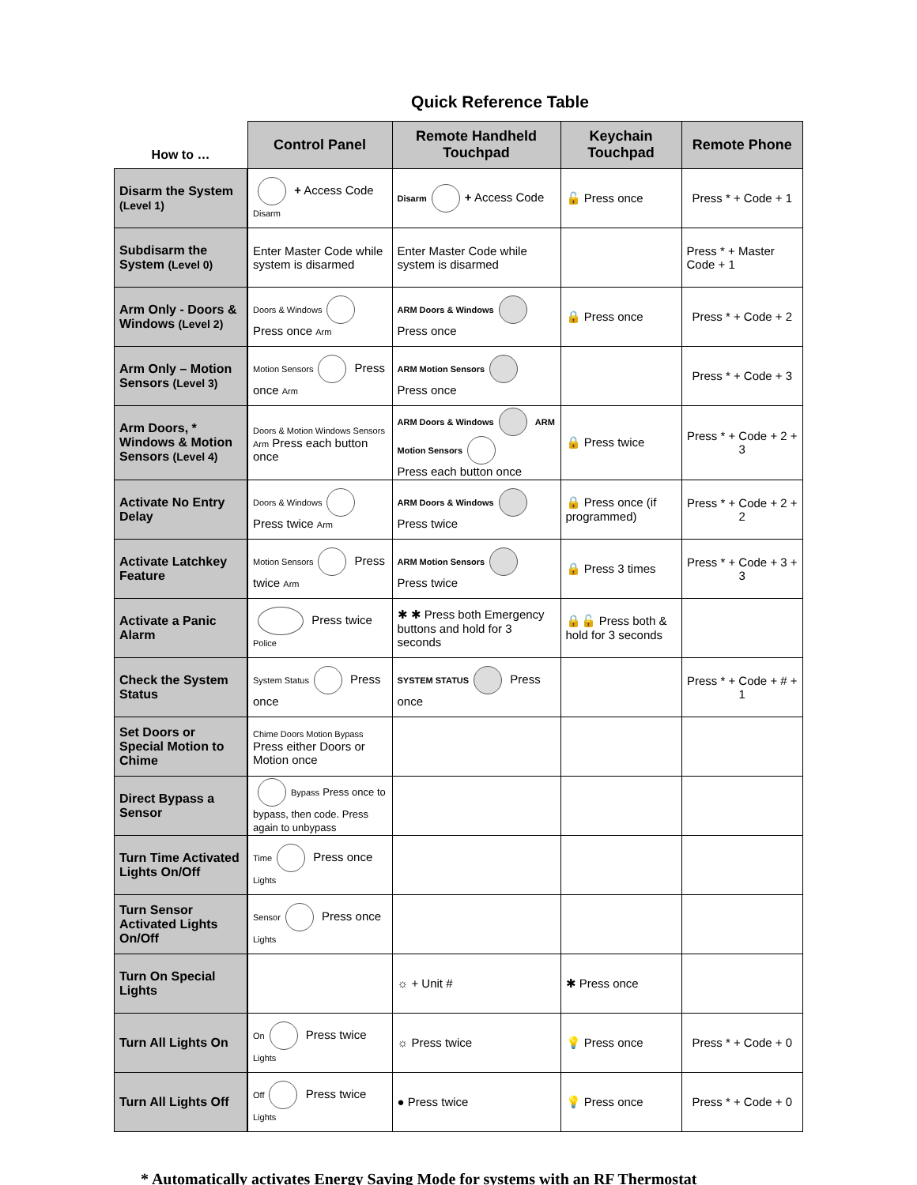Quick Reference Table
| How to … | Control Panel | Remote Handheld Touchpad | Keychain Touchpad | Remote Phone |
| --- | --- | --- | --- | --- |
| Disarm the System (Level 1) | + Access Code Disarm | Disarm + Access Code | 🔓 Press once | Press * + Code + 1 |
| Subdisarm the System (Level 0) | Enter Master Code while system is disarmed | Enter Master Code while system is disarmed | | Press * + Master Code + 1 |
| Arm Only - Doors & Windows (Level 2) | Doors & Windows Press once Arm | ARM Doors & Windows Press once | 🔒 Press once | Press * + Code + 2 |
| Arm Only – Motion Sensors (Level 3) | Motion Sensors Press once Arm | ARM Motion Sensors Press once | | Press * + Code + 3 |
| Arm Doors, * Windows & Motion Sensors (Level 4) | Doors & Motion Windows Sensors Arm Press each button once | ARM Doors & Windows ARM Motion Sensors Press each button once | 🔒 Press twice | Press * + Code + 2 + 3 |
| Activate No Entry Delay | Doors & Windows Press twice Arm | ARM Doors & Windows Press twice | 🔒 Press once (if programmed) | Press * + Code + 2 + 2 |
| Activate Latchkey Feature | Motion Sensors Press twice Arm | ARM Motion Sensors Press twice | 🔒 Press 3 times | Press * + Code + 3 + 3 |
| Activate a Panic Alarm | Press twice Police | ✱ ✱ Press both Emergency buttons and hold for 3 seconds | 🔒🔓 Press both & hold for 3 seconds | |
| Check the System Status | System Status Press once | SYSTEM STATUS Press once | | Press * + Code + # + 1 |
| Set Doors or Special Motion to Chime | Chime Doors Motion Bypass Press either Doors or Motion once | | | |
| Direct Bypass a Sensor | Bypass Press once to bypass, then code. Press again to unbypass | | | |
| Turn Time Activated Lights On/Off | Time Press once Lights | | | |
| Turn Sensor Activated Lights On/Off | Sensor Press once Lights | | | |
| Turn On Special Lights | | ☼ + Unit # | ✱ Press once | |
| Turn All Lights On | On Press twice Lights | ☼ Press twice | 💡 Press once | Press * + Code + 0 |
| Turn All Lights Off | Off Press twice Lights | ● Press twice | 💡 Press once | Press * + Code + 0 |
* Automatically activates Energy Saving Mode for systems with an RF Thermostat